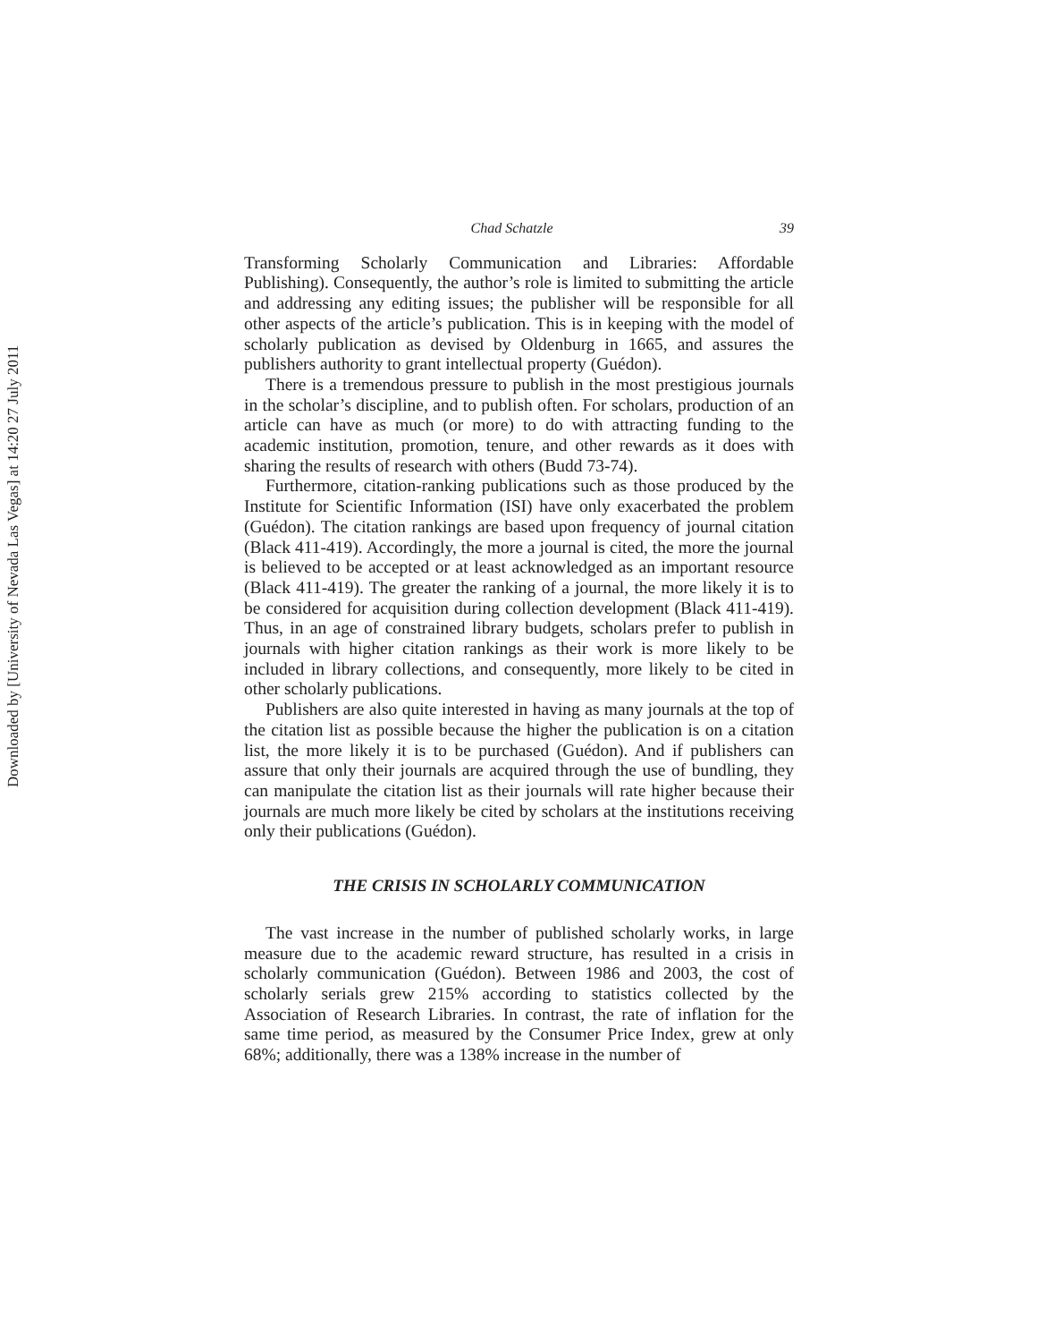Downloaded by [University of Nevada Las Vegas] at 14:20 27 July 2011
Chad Schatzle 39
Transforming Scholarly Communication and Libraries: Affordable Publishing). Consequently, the author’s role is limited to submitting the article and addressing any editing issues; the publisher will be responsible for all other aspects of the article’s publication. This is in keeping with the model of scholarly publication as devised by Oldenburg in 1665, and assures the publishers authority to grant intellectual property (Guédon).
There is a tremendous pressure to publish in the most prestigious journals in the scholar’s discipline, and to publish often. For scholars, production of an article can have as much (or more) to do with attracting funding to the academic institution, promotion, tenure, and other rewards as it does with sharing the results of research with others (Budd 73-74).
Furthermore, citation-ranking publications such as those produced by the Institute for Scientific Information (ISI) have only exacerbated the problem (Guédon). The citation rankings are based upon frequency of journal citation (Black 411-419). Accordingly, the more a journal is cited, the more the journal is believed to be accepted or at least acknowledged as an important resource (Black 411-419). The greater the ranking of a journal, the more likely it is to be considered for acquisition during collection development (Black 411-419). Thus, in an age of constrained library budgets, scholars prefer to publish in journals with higher citation rankings as their work is more likely to be included in library collections, and consequently, more likely to be cited in other scholarly publications.
Publishers are also quite interested in having as many journals at the top of the citation list as possible because the higher the publication is on a citation list, the more likely it is to be purchased (Guédon). And if publishers can assure that only their journals are acquired through the use of bundling, they can manipulate the citation list as their journals will rate higher because their journals are much more likely be cited by scholars at the institutions receiving only their publications (Guédon).
THE CRISIS IN SCHOLARLY COMMUNICATION
The vast increase in the number of published scholarly works, in large measure due to the academic reward structure, has resulted in a crisis in scholarly communication (Guédon). Between 1986 and 2003, the cost of scholarly serials grew 215% according to statistics collected by the Association of Research Libraries. In contrast, the rate of inflation for the same time period, as measured by the Consumer Price Index, grew at only 68%; additionally, there was a 138% increase in the number of